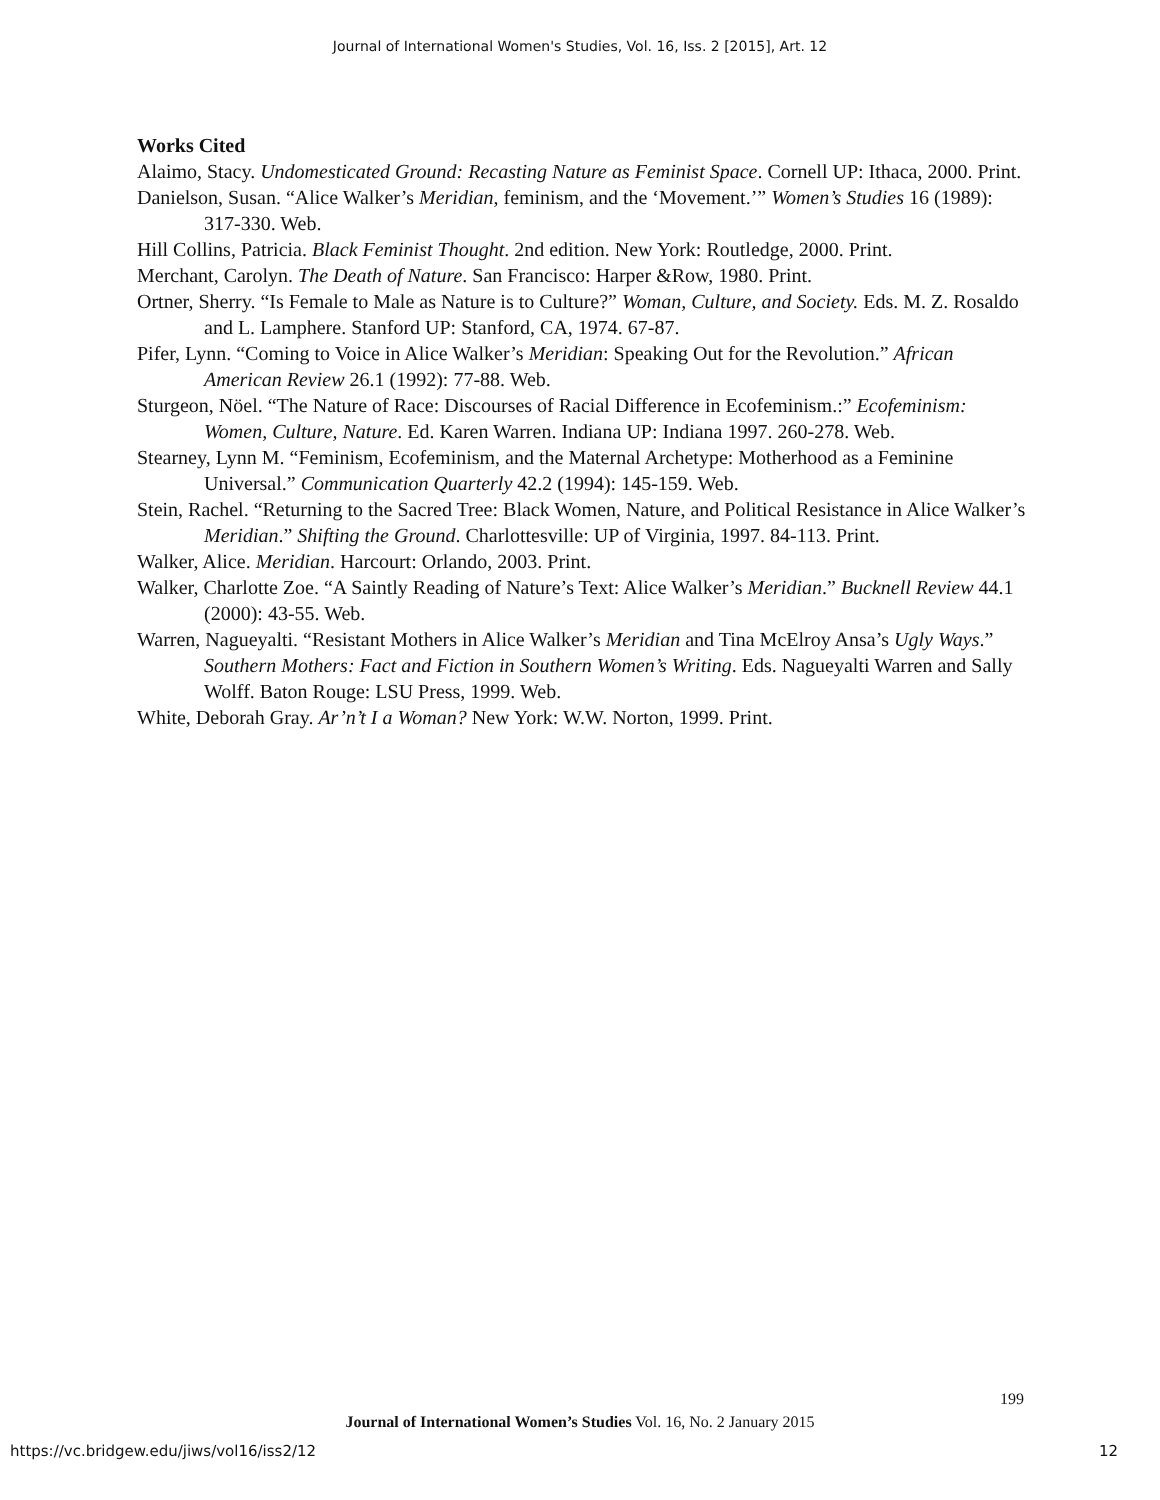Journal of International Women's Studies, Vol. 16, Iss. 2 [2015], Art. 12
Works Cited
Alaimo, Stacy. Undomesticated Ground: Recasting Nature as Feminist Space. Cornell UP: Ithaca, 2000. Print.
Danielson, Susan. “Alice Walker’s Meridian, feminism, and the ‘Movement.’” Women’s Studies 16 (1989): 317-330. Web.
Hill Collins, Patricia. Black Feminist Thought. 2nd edition. New York: Routledge, 2000. Print.
Merchant, Carolyn. The Death of Nature. San Francisco: Harper &Row, 1980. Print.
Ortner, Sherry. “Is Female to Male as Nature is to Culture?” Woman, Culture, and Society. Eds. M. Z. Rosaldo and L. Lamphere. Stanford UP: Stanford, CA, 1974. 67-87.
Pifer, Lynn. “Coming to Voice in Alice Walker’s Meridian: Speaking Out for the Revolution.” African American Review 26.1 (1992): 77-88. Web.
Sturgeon, Nöel. “The Nature of Race: Discourses of Racial Difference in Ecofeminism.:” Ecofeminism: Women, Culture, Nature. Ed. Karen Warren. Indiana UP: Indiana 1997. 260-278. Web.
Stearney, Lynn M. “Feminism, Ecofeminism, and the Maternal Archetype: Motherhood as a Feminine Universal.” Communication Quarterly 42.2 (1994): 145-159. Web.
Stein, Rachel. “Returning to the Sacred Tree: Black Women, Nature, and Political Resistance in Alice Walker’s Meridian.” Shifting the Ground. Charlottesville: UP of Virginia, 1997. 84-113. Print.
Walker, Alice. Meridian. Harcourt: Orlando, 2003. Print.
Walker, Charlotte Zoe. “A Saintly Reading of Nature’s Text: Alice Walker’s Meridian.” Bucknell Review 44.1 (2000): 43-55. Web.
Warren, Nagueyalti. “Resistant Mothers in Alice Walker’s Meridian and Tina McElroy Ansa’s Ugly Ways.” Southern Mothers: Fact and Fiction in Southern Women’s Writing. Eds. Nagueyalti Warren and Sally Wolff. Baton Rouge: LSU Press, 1999. Web.
White, Deborah Gray. Ar’n’t I a Woman? New York: W.W. Norton, 1999. Print.
199
Journal of International Women’s Studies Vol. 16, No. 2 January 2015
https://vc.bridgew.edu/jiws/vol16/iss2/12
12